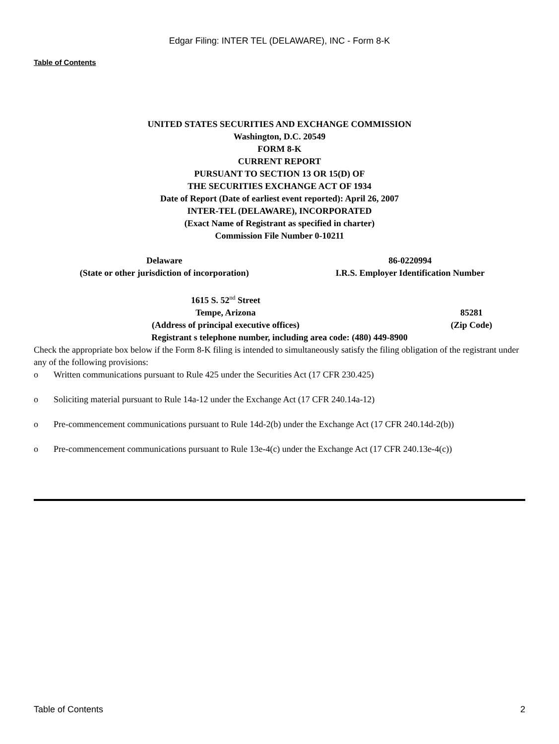Edgar Filing: INTER TEL (DELAWARE), INC - Form 8-K
Table of Contents
UNITED STATES SECURITIES AND EXCHANGE COMMISSION
Washington, D.C. 20549
FORM 8-K
CURRENT REPORT
PURSUANT TO SECTION 13 OR 15(D) OF
THE SECURITIES EXCHANGE ACT OF 1934
Date of Report (Date of earliest event reported): April 26, 2007
INTER-TEL (DELAWARE), INCORPORATED
(Exact Name of Registrant as specified in charter)
Commission File Number 0-10211
| Delaware | 86-0220994 |
| (State or other jurisdiction of incorporation) | I.R.S. Employer Identification Number |
| 1615 S. 52<sup>nd</sup> Street | |
| Tempe, Arizona | 85281 |
| (Address of principal executive offices) | (Zip Code) |
| Registrant s telephone number, including area code: (480) 449-8900 | |
Check the appropriate box below if the Form 8-K filing is intended to simultaneously satisfy the filing obligation of the registrant under any of the following provisions:
o Written communications pursuant to Rule 425 under the Securities Act (17 CFR 230.425)
o Soliciting material pursuant to Rule 14a-12 under the Exchange Act (17 CFR 240.14a-12)
o Pre-commencement communications pursuant to Rule 14d-2(b) under the Exchange Act (17 CFR 240.14d-2(b))
o Pre-commencement communications pursuant to Rule 13e-4(c) under the Exchange Act (17 CFR 240.13e-4(c))
Table of Contents 2